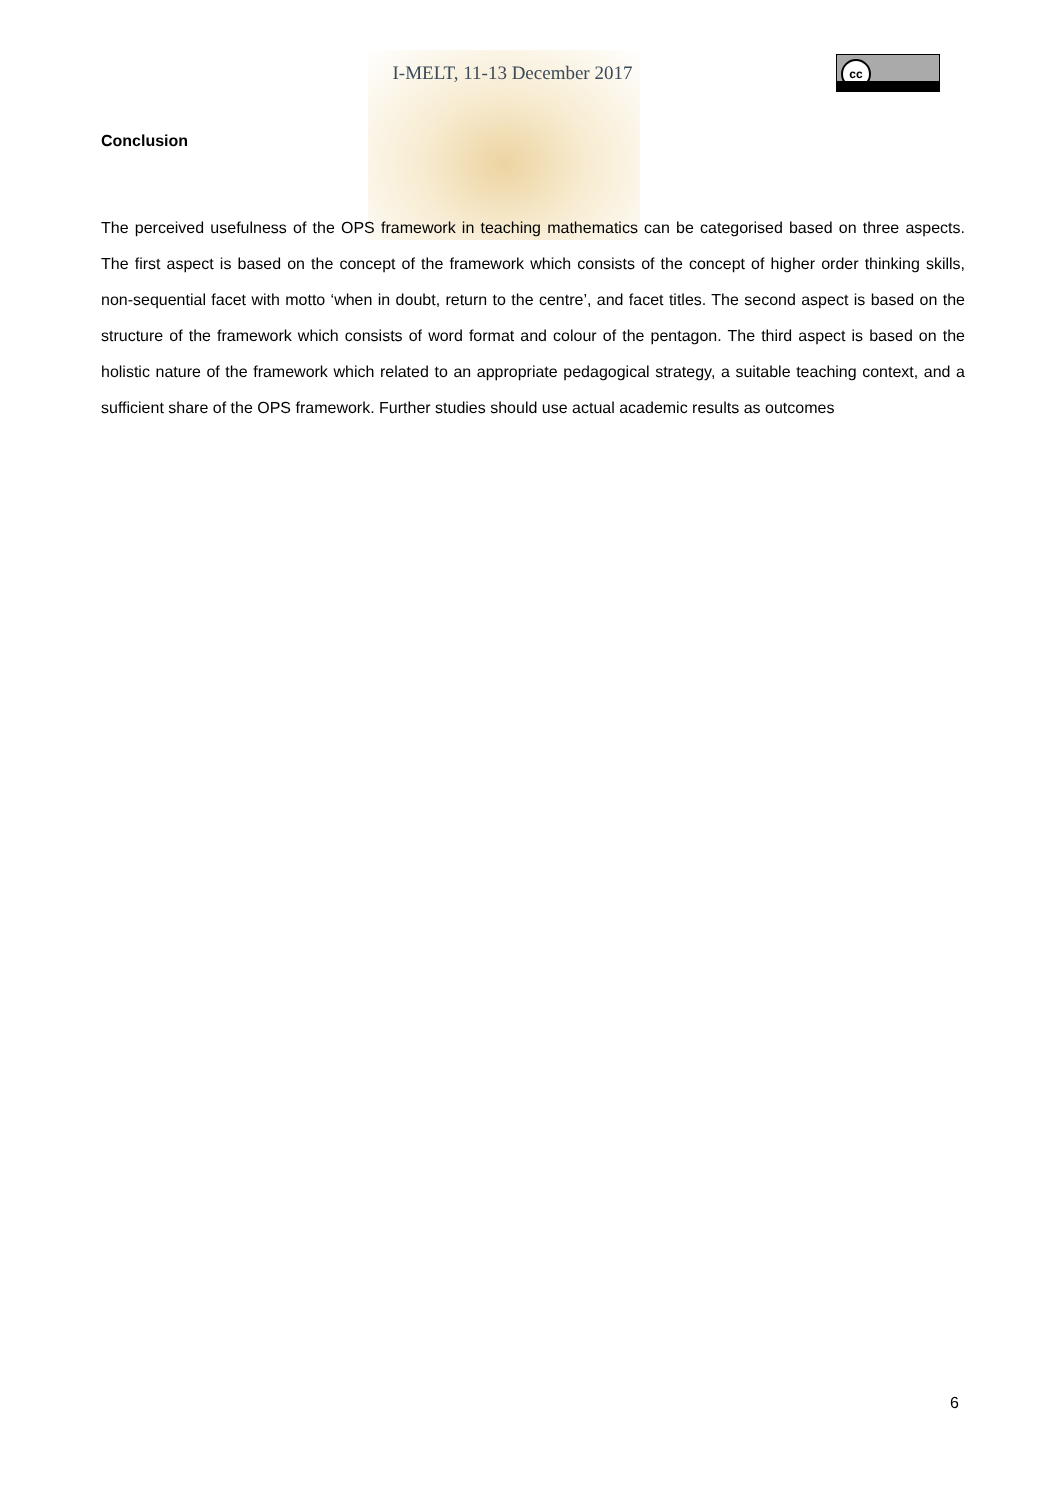I-MELT, 11-13 December 2017
cc
Conclusion
The perceived usefulness of the OPS framework in teaching mathematics can be categorised based on three aspects. The first aspect is based on the concept of the framework which consists of the concept of higher order thinking skills, non-sequential facet with motto ‘when in doubt, return to the centre’, and facet titles. The second aspect is based on the structure of the framework which consists of word format and colour of the pentagon. The third aspect is based on the holistic nature of the framework which related to an appropriate pedagogical strategy, a suitable teaching context, and a sufficient share of the OPS framework. Further studies should use actual academic results as outcomes
6